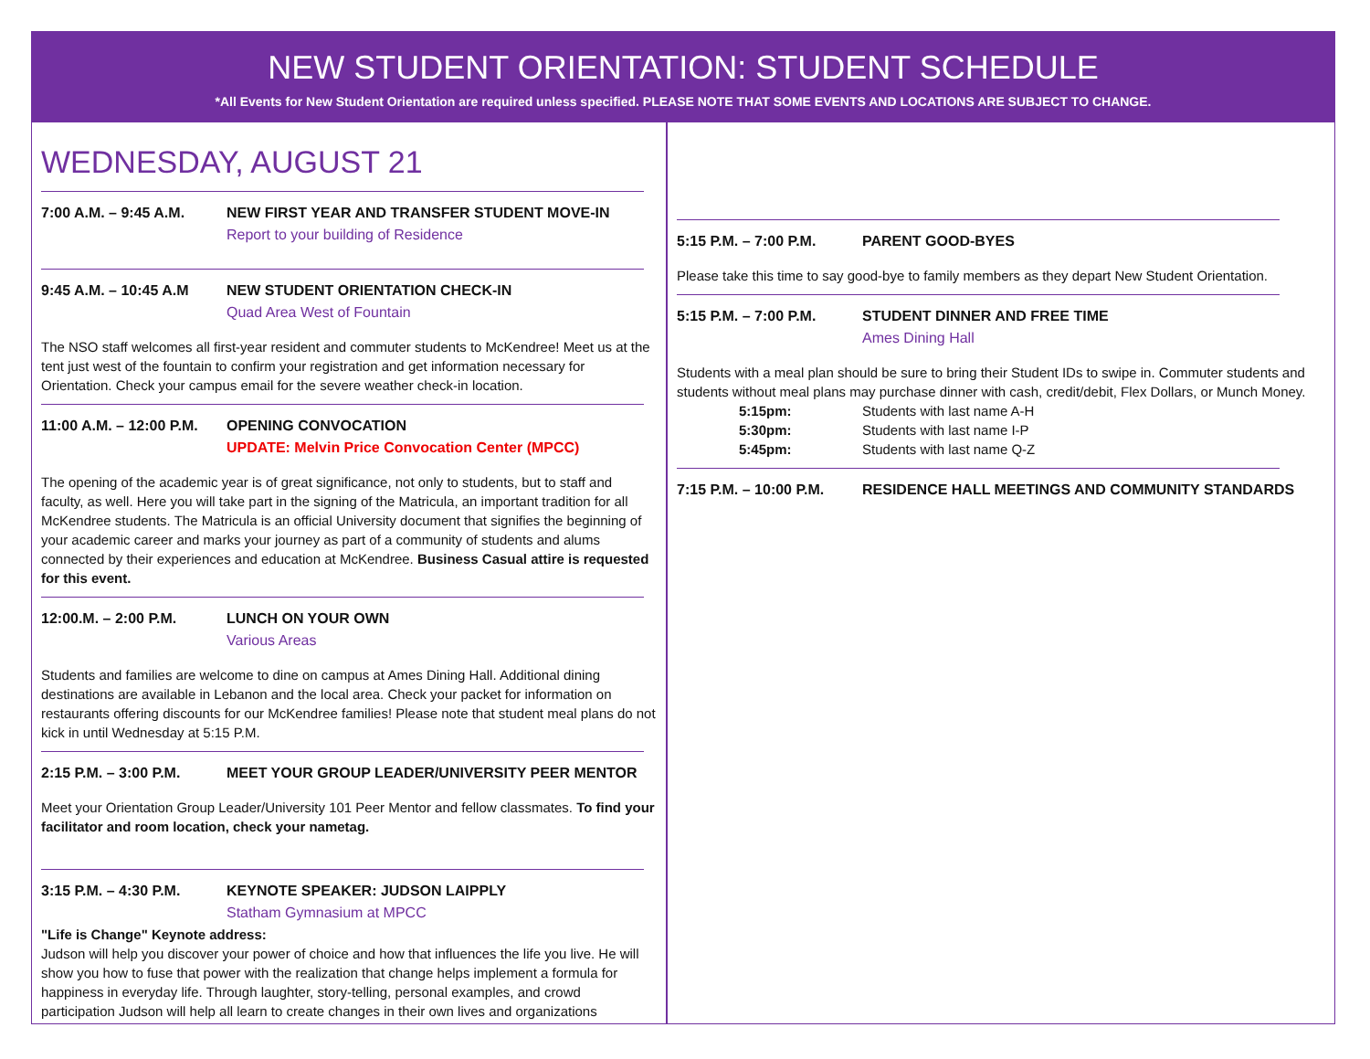NEW STUDENT ORIENTATION: STUDENT SCHEDULE
*All Events for New Student Orientation are required unless specified. PLEASE NOTE THAT SOME EVENTS AND LOCATIONS ARE SUBJECT TO CHANGE.
WEDNESDAY, AUGUST 21
7:00 A.M. – 9:45 A.M. NEW FIRST YEAR AND TRANSFER STUDENT MOVE-IN
Report to your building of Residence
9:45 A.M. – 10:45 A.M NEW STUDENT ORIENTATION CHECK-IN
Quad Area West of Fountain
The NSO staff welcomes all first-year resident and commuter students to McKendree! Meet us at the tent just west of the fountain to confirm your registration and get information necessary for Orientation. Check your campus email for the severe weather check-in location.
11:00 A.M. – 12:00 P.M. OPENING CONVOCATION
UPDATE: Melvin Price Convocation Center (MPCC)
The opening of the academic year is of great significance, not only to students, but to staff and faculty, as well. Here you will take part in the signing of the Matricula, an important tradition for all McKendree students. The Matricula is an official University document that signifies the beginning of your academic career and marks your journey as part of a community of students and alums connected by their experiences and education at McKendree. Business Casual attire is requested for this event.
12:00.M. – 2:00 P.M. LUNCH ON YOUR OWN
Various Areas
Students and families are welcome to dine on campus at Ames Dining Hall. Additional dining destinations are available in Lebanon and the local area. Check your packet for information on restaurants offering discounts for our McKendree families! Please note that student meal plans do not kick in until Wednesday at 5:15 P.M.
2:15 P.M. – 3:00 P.M. MEET YOUR GROUP LEADER/UNIVERSITY PEER MENTOR
Meet your Orientation Group Leader/University 101 Peer Mentor and fellow classmates. To find your facilitator and room location, check your nametag.
3:15 P.M. – 4:30 P.M. KEYNOTE SPEAKER: JUDSON LAIPPLY
Statham Gymnasium at MPCC
"Life is Change" Keynote address:
Judson will help you discover your power of choice and how that influences the life you live. He will show you how to fuse that power with the realization that change helps implement a formula for happiness in everyday life. Through laughter, story-telling, personal examples, and crowd participation Judson will help all learn to create changes in their own lives and organizations
5:15 P.M. – 7:00 P.M. PARENT GOOD-BYES
Please take this time to say good-bye to family members as they depart New Student Orientation.
5:15 P.M. – 7:00 P.M. STUDENT DINNER AND FREE TIME
Ames Dining Hall
Students with a meal plan should be sure to bring their Student IDs to swipe in. Commuter students and students without meal plans may purchase dinner with cash, credit/debit, Flex Dollars, or Munch Money.
5:15pm: Students with last name A-H
5:30pm: Students with last name I-P
5:45pm: Students with last name Q-Z
7:15 P.M. – 10:00 P.M. RESIDENCE HALL MEETINGS AND COMMUNITY STANDARDS